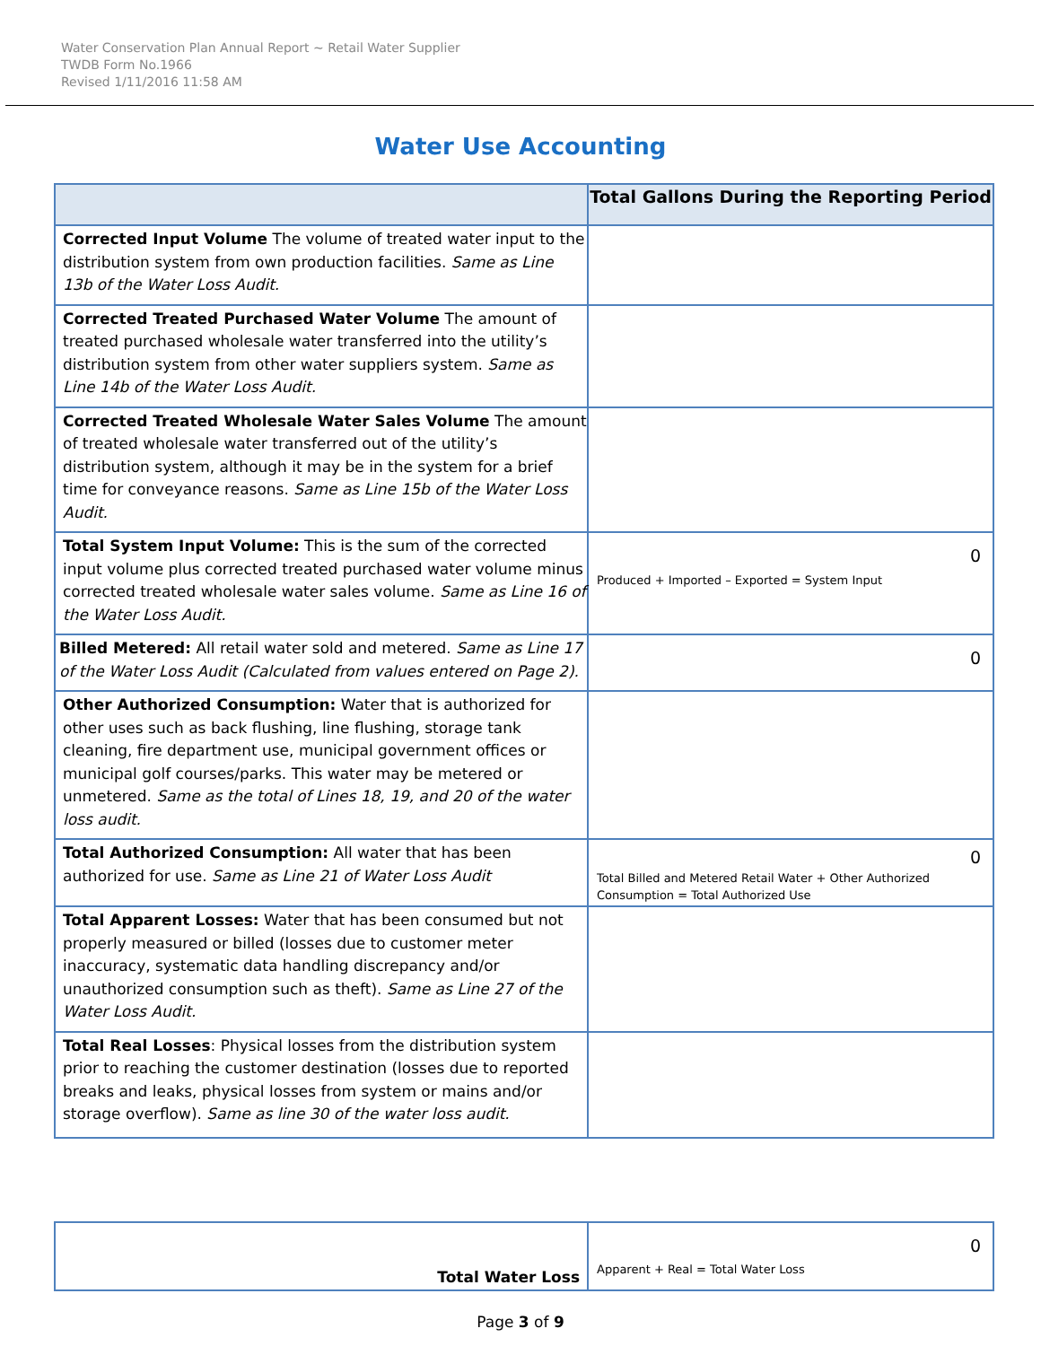Water Conservation Plan Annual Report ~ Retail Water Supplier
TWDB Form No.1966
Revised 1/11/2016 11:58 AM
Water Use Accounting
| | Total Gallons During the Reporting Period |
| --- | --- |
| Corrected Input Volume The volume of treated water input to the distribution system from own production facilities. Same as Line 13b of the Water Loss Audit. | |
| Corrected Treated Purchased Water Volume The amount of treated purchased wholesale water transferred into the utility’s distribution system from other water suppliers system. Same as Line 14b of the Water Loss Audit. | |
| Corrected Treated Wholesale Water Sales Volume The amount of treated wholesale water transferred out of the utility’s distribution system, although it may be in the system for a brief time for conveyance reasons. Same as Line 15b of the Water Loss Audit. | |
| Total System Input Volume: This is the sum of the corrected input volume plus corrected treated purchased water volume minus corrected treated wholesale water sales volume. Same as Line 16 of the Water Loss Audit. | 0 Produced + Imported – Exported = System Input |
| Billed Metered: All retail water sold and metered. Same as Line 17 of the Water Loss Audit (Calculated from values entered on Page 2). | 0 |
| Other Authorized Consumption: Water that is authorized for other uses such as back flushing, line flushing, storage tank cleaning, fire department use, municipal government offices or municipal golf courses/parks. This water may be metered or unmetered. Same as the total of Lines 18, 19, and 20 of the water loss audit. | |
| Total Authorized Consumption: All water that has been authorized for use. Same as Line 21 of Water Loss Audit | 0 Total Billed and Metered Retail Water + Other Authorized Consumption = Total Authorized Use |
| Total Apparent Losses: Water that has been consumed but not properly measured or billed (losses due to customer meter inaccuracy, systematic data handling discrepancy and/or unauthorized consumption such as theft). Same as Line 27 of the Water Loss Audit. | |
| Total Real Losses : Physical losses from the distribution system prior to reaching the customer destination (losses due to reported breaks and leaks, physical losses from system or mains and/or storage overflow). Same as line 30 of the water loss audit. | |
| Total Water Loss | 0 Apparent + Real = Total Water Loss |
Page 3 of 9